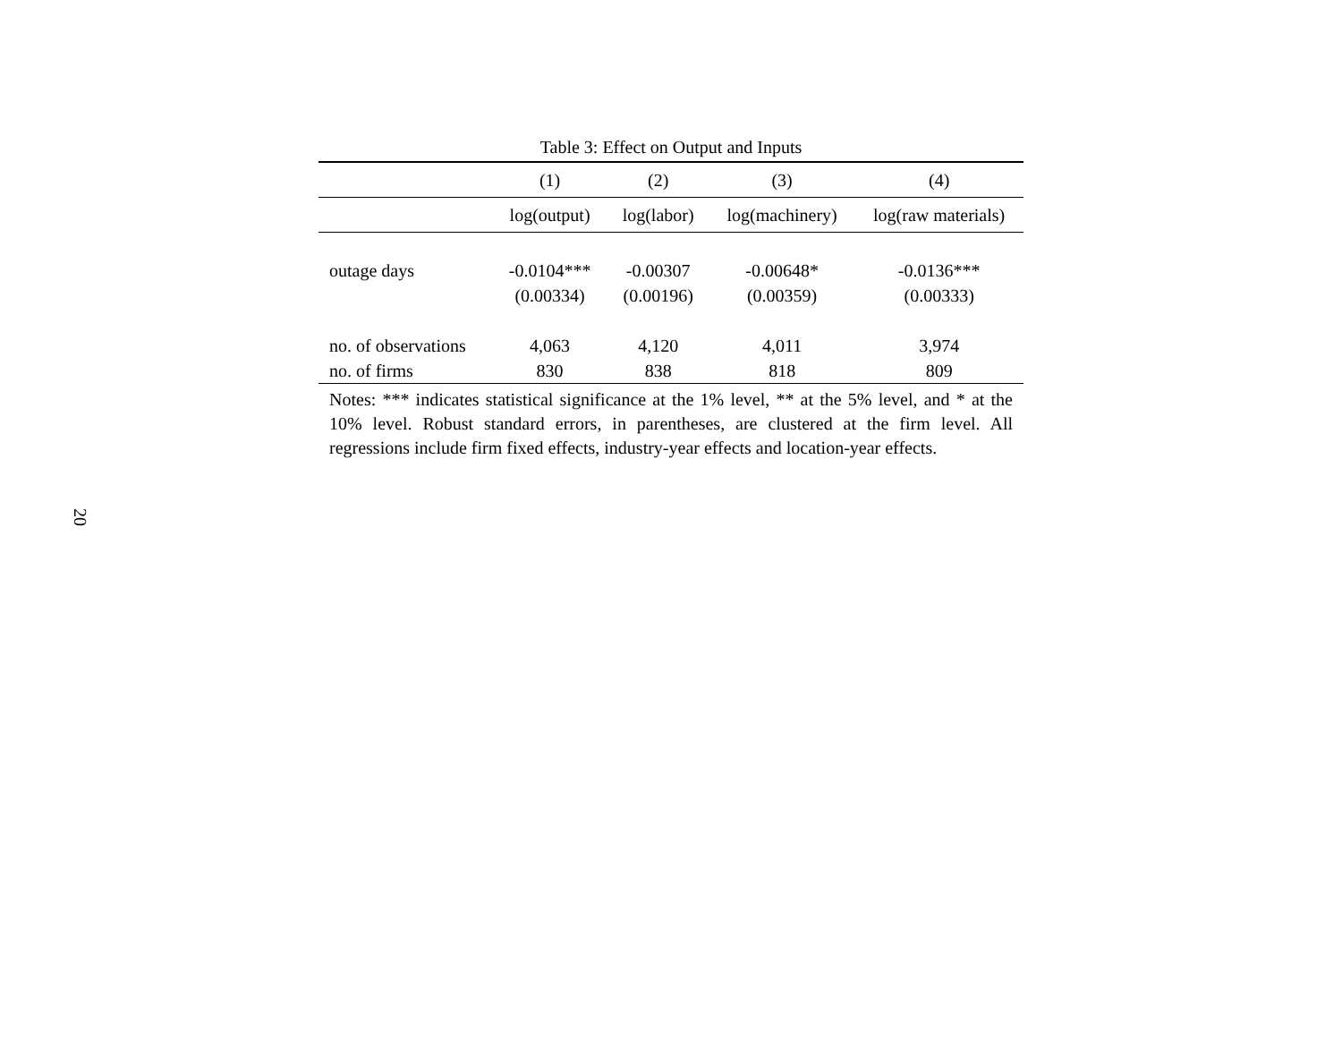20
Table 3: Effect on Output and Inputs
| | (1) | (2) | (3) | (4) |
| --- | --- | --- | --- | --- |
| | log(output) | log(labor) | log(machinery) | log(raw materials) |
| outage days | -0.0104*** | -0.00307 | -0.00648* | -0.0136*** |
| | (0.00334) | (0.00196) | (0.00359) | (0.00333) |
| no. of observations | 4,063 | 4,120 | 4,011 | 3,974 |
| no. of firms | 830 | 838 | 818 | 809 |
Notes: *** indicates statistical significance at the 1% level, ** at the 5% level, and * at the 10% level. Robust standard errors, in parentheses, are clustered at the firm level. All regressions include firm fixed effects, industry-year effects and location-year effects.